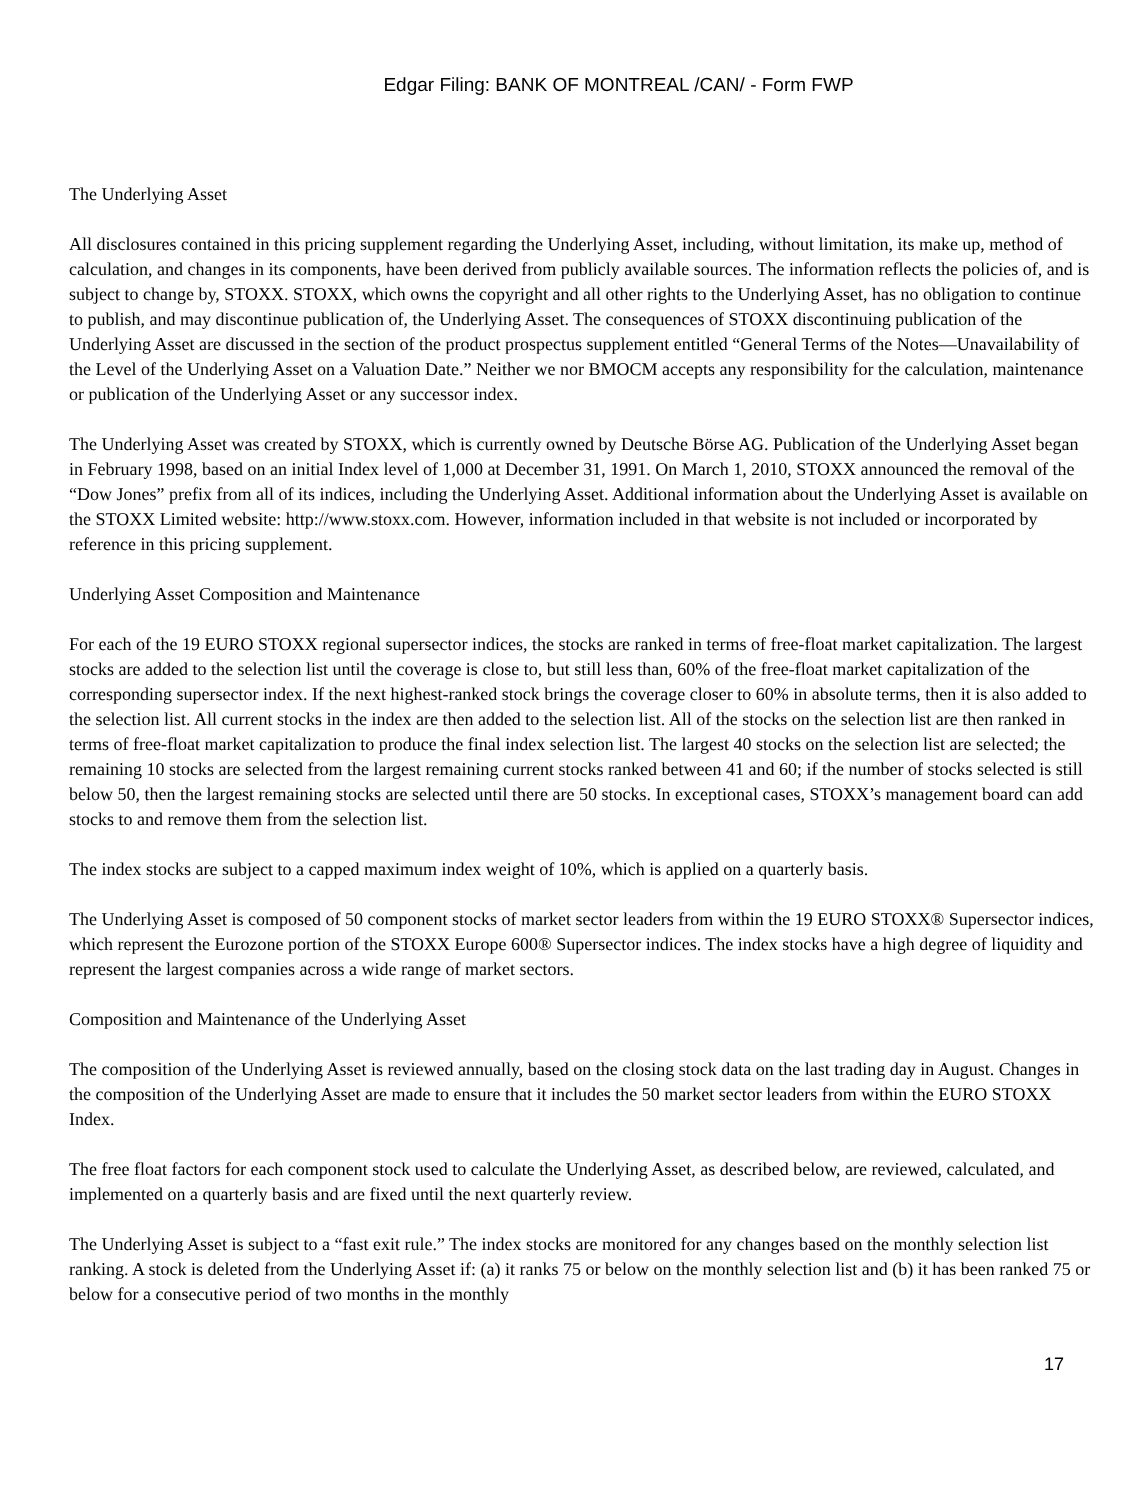Edgar Filing: BANK OF MONTREAL /CAN/ - Form FWP
The Underlying Asset
All disclosures contained in this pricing supplement regarding the Underlying Asset, including, without limitation, its make up, method of calculation, and changes in its components, have been derived from publicly available sources. The information reflects the policies of, and is subject to change by, STOXX. STOXX, which owns the copyright and all other rights to the Underlying Asset, has no obligation to continue to publish, and may discontinue publication of, the Underlying Asset. The consequences of STOXX discontinuing publication of the Underlying Asset are discussed in the section of the product prospectus supplement entitled “General Terms of the Notes—Unavailability of the Level of the Underlying Asset on a Valuation Date.” Neither we nor BMOCM accepts any responsibility for the calculation, maintenance or publication of the Underlying Asset or any successor index.
The Underlying Asset was created by STOXX, which is currently owned by Deutsche Börse AG. Publication of the Underlying Asset began in February 1998, based on an initial Index level of 1,000 at December 31, 1991. On March 1, 2010, STOXX announced the removal of the “Dow Jones” prefix from all of its indices, including the Underlying Asset. Additional information about the Underlying Asset is available on the STOXX Limited website: http://www.stoxx.com. However, information included in that website is not included or incorporated by reference in this pricing supplement.
Underlying Asset Composition and Maintenance
For each of the 19 EURO STOXX regional supersector indices, the stocks are ranked in terms of free-float market capitalization. The largest stocks are added to the selection list until the coverage is close to, but still less than, 60% of the free-float market capitalization of the corresponding supersector index. If the next highest-ranked stock brings the coverage closer to 60% in absolute terms, then it is also added to the selection list. All current stocks in the index are then added to the selection list. All of the stocks on the selection list are then ranked in terms of free-float market capitalization to produce the final index selection list. The largest 40 stocks on the selection list are selected; the remaining 10 stocks are selected from the largest remaining current stocks ranked between 41 and 60; if the number of stocks selected is still below 50, then the largest remaining stocks are selected until there are 50 stocks. In exceptional cases, STOXX’s management board can add stocks to and remove them from the selection list.
The index stocks are subject to a capped maximum index weight of 10%, which is applied on a quarterly basis.
The Underlying Asset is composed of 50 component stocks of market sector leaders from within the 19 EURO STOXX® Supersector indices, which represent the Eurozone portion of the STOXX Europe 600® Supersector indices. The index stocks have a high degree of liquidity and represent the largest companies across a wide range of market sectors.
Composition and Maintenance of the Underlying Asset
The composition of the Underlying Asset is reviewed annually, based on the closing stock data on the last trading day in August. Changes in the composition of the Underlying Asset are made to ensure that it includes the 50 market sector leaders from within the EURO STOXX Index.
The free float factors for each component stock used to calculate the Underlying Asset, as described below, are reviewed, calculated, and implemented on a quarterly basis and are fixed until the next quarterly review.
The Underlying Asset is subject to a “fast exit rule.” The index stocks are monitored for any changes based on the monthly selection list ranking. A stock is deleted from the Underlying Asset if: (a) it ranks 75 or below on the monthly selection list and (b) it has been ranked 75 or below for a consecutive period of two months in the monthly
17